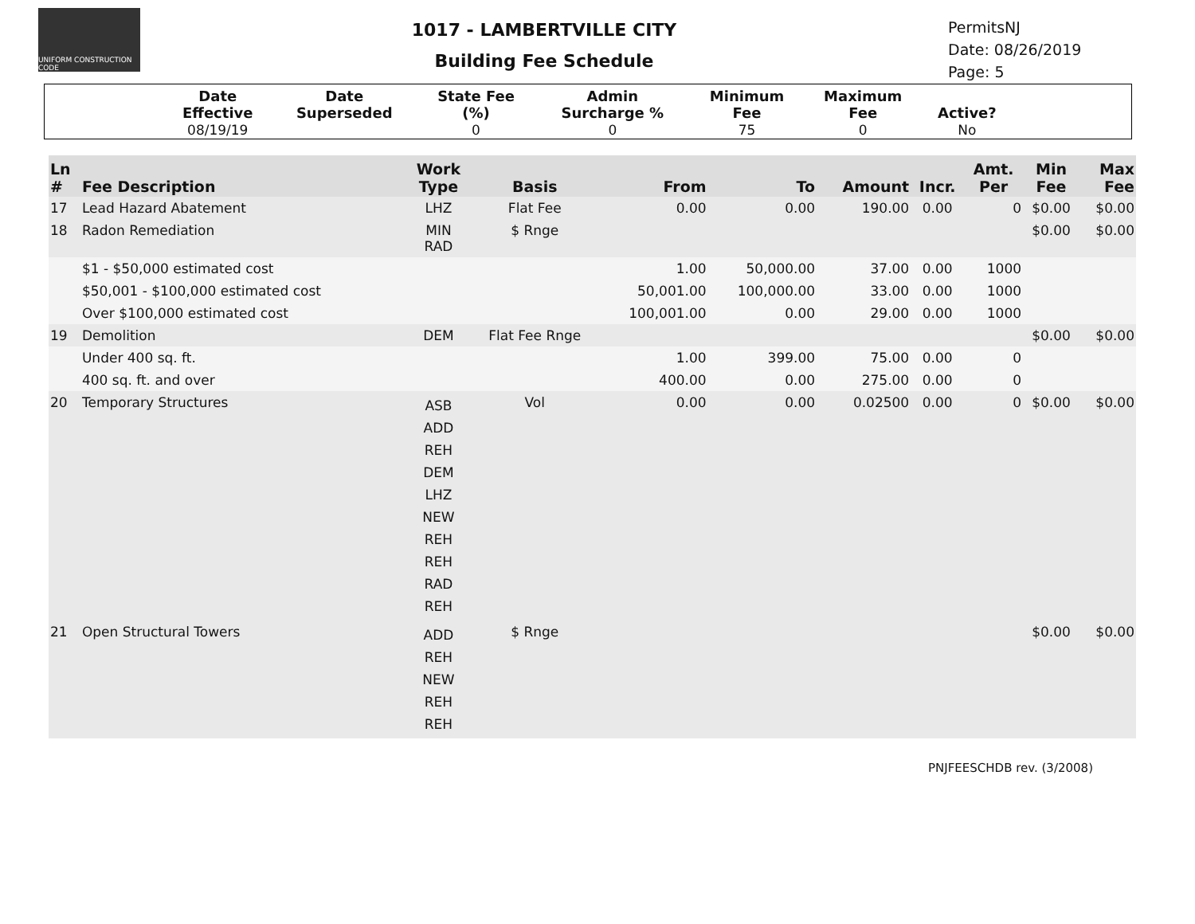UNIFORM CONSTRUCTION CODE
1017 - LAMBERTVILLE CITY
Building Fee Schedule
PermitsNJ
Date: 08/26/2019
Page: 5
| | Date Effective | Date Superseded | State Fee (%) | Admin Surcharge % | Minimum Fee | Maximum Fee | Active? | |
| --- | --- | --- | --- | --- | --- | --- | --- | --- |
| | 08/19/19 | | 0 | 0 | 75 | 0 | No | |
| Ln # | Fee Description | Work Type | Basis | From | To | Amount | Incr. | Amt. Per | Min Fee | Max Fee |
| --- | --- | --- | --- | --- | --- | --- | --- | --- | --- | --- |
| 17 | Lead Hazard Abatement | LHZ | Flat Fee | 0.00 | 0.00 | 190.00 | 0.00 | 0 | $0.00 | $0.00 |
| 18 | Radon Remediation | MIN RAD | $ Rnge | | | | | | $0.00 | $0.00 |
| | $1 - $50,000 estimated cost | | | 1.00 | 50,000.00 | 37.00 | 0.00 | 1000 | | |
| | $50,001 - $100,000 estimated cost | | | 50,001.00 | 100,000.00 | 33.00 | 0.00 | 1000 | | |
| | Over $100,000 estimated cost | | | 100,001.00 | 0.00 | 29.00 | 0.00 | 1000 | | |
| 19 | Demolition | DEM | Flat Fee Rnge | | | | | | $0.00 | $0.00 |
| | Under 400 sq. ft. | | | 1.00 | 399.00 | 75.00 | 0.00 | 0 | | |
| | 400 sq. ft. and over | | | 400.00 | 0.00 | 275.00 | 0.00 | 0 | | |
| 20 | Temporary Structures | ASB ADD REH DEM LHZ NEW REH REH RAD REH | Vol | 0.00 | 0.00 | 0.02500 | 0.00 | 0 | $0.00 | $0.00 |
| 21 | Open Structural Towers | ADD REH NEW REH REH | $ Rnge | | | | | | $0.00 | $0.00 |
PNJFEESCHDB rev. (3/2008)